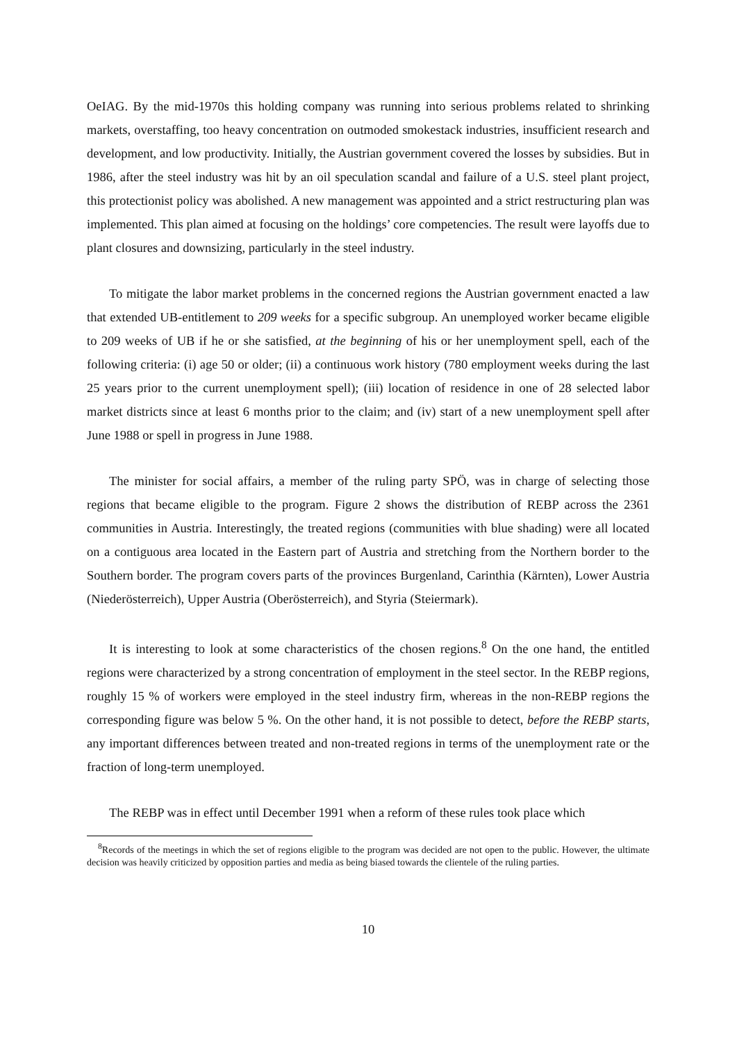OeIAG. By the mid-1970s this holding company was running into serious problems related to shrinking markets, overstaffing, too heavy concentration on outmoded smokestack industries, insufficient research and development, and low productivity. Initially, the Austrian government covered the losses by subsidies. But in 1986, after the steel industry was hit by an oil speculation scandal and failure of a U.S. steel plant project, this protectionist policy was abolished. A new management was appointed and a strict restructuring plan was implemented. This plan aimed at focusing on the holdings’ core competencies. The result were layoffs due to plant closures and downsizing, particularly in the steel industry.
To mitigate the labor market problems in the concerned regions the Austrian government enacted a law that extended UB-entitlement to 209 weeks for a specific subgroup. An unemployed worker became eligible to 209 weeks of UB if he or she satisfied, at the beginning of his or her unemployment spell, each of the following criteria: (i) age 50 or older; (ii) a continuous work history (780 employment weeks during the last 25 years prior to the current unemployment spell); (iii) location of residence in one of 28 selected labor market districts since at least 6 months prior to the claim; and (iv) start of a new unemployment spell after June 1988 or spell in progress in June 1988.
The minister for social affairs, a member of the ruling party SPÖ, was in charge of selecting those regions that became eligible to the program. Figure 2 shows the distribution of REBP across the 2361 communities in Austria. Interestingly, the treated regions (communities with blue shading) were all located on a contiguous area located in the Eastern part of Austria and stretching from the Northern border to the Southern border. The program covers parts of the provinces Burgenland, Carinthia (Kärnten), Lower Austria (Niederösterreich), Upper Austria (Oberösterreich), and Styria (Steiermark).
It is interesting to look at some characteristics of the chosen regions.<sup>8</sup> On the one hand, the entitled regions were characterized by a strong concentration of employment in the steel sector. In the REBP regions, roughly 15 % of workers were employed in the steel industry firm, whereas in the non-REBP regions the corresponding figure was below 5 %. On the other hand, it is not possible to detect, before the REBP starts, any important differences between treated and non-treated regions in terms of the unemployment rate or the fraction of long-term unemployed.
The REBP was in effect until December 1991 when a reform of these rules took place which
<sup>8</sup> Records of the meetings in which the set of regions eligible to the program was decided are not open to the public. However, the ultimate decision was heavily criticized by opposition parties and media as being biased towards the clientele of the ruling parties.
10